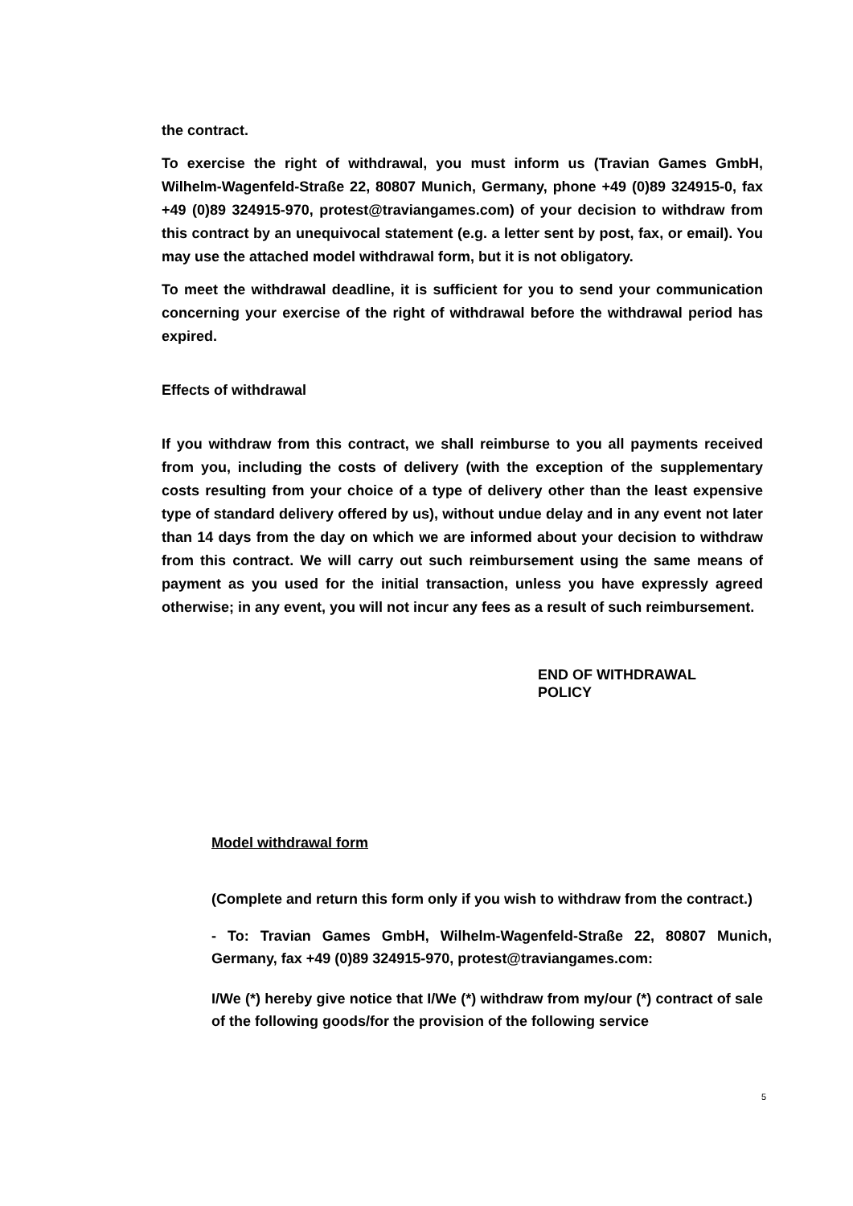the contract.
To exercise the right of withdrawal, you must inform us (Travian Games GmbH, Wilhelm-Wagenfeld-Straße 22, 80807 Munich, Germany, phone +49 (0)89 324915-0, fax +49 (0)89 324915-970, protest@traviangames.com) of your decision to withdraw from this contract by an unequivocal statement (e.g. a letter sent by post, fax, or email). You may use the attached model withdrawal form, but it is not obligatory.
To meet the withdrawal deadline, it is sufficient for you to send your communication concerning your exercise of the right of withdrawal before the withdrawal period has expired.
Effects of withdrawal
If you withdraw from this contract, we shall reimburse to you all payments received from you, including the costs of delivery (with the exception of the supplementary costs resulting from your choice of a type of delivery other than the least expensive type of standard delivery offered by us), without undue delay and in any event not later than 14 days from the day on which we are informed about your decision to withdraw from this contract. We will carry out such reimbursement using the same means of payment as you used for the initial transaction, unless you have expressly agreed otherwise; in any event, you will not incur any fees as a result of such reimbursement.
END OF WITHDRAWAL
POLICY
Model withdrawal form
(Complete and return this form only if you wish to withdraw from the contract.)
- To: Travian Games GmbH, Wilhelm-Wagenfeld-Straße 22, 80807 Munich, Germany, fax +49 (0)89 324915-970, protest@traviangames.com:
I/We (*) hereby give notice that I/We (*) withdraw from my/our (*) contract of sale of the following goods/for the provision of the following service
5